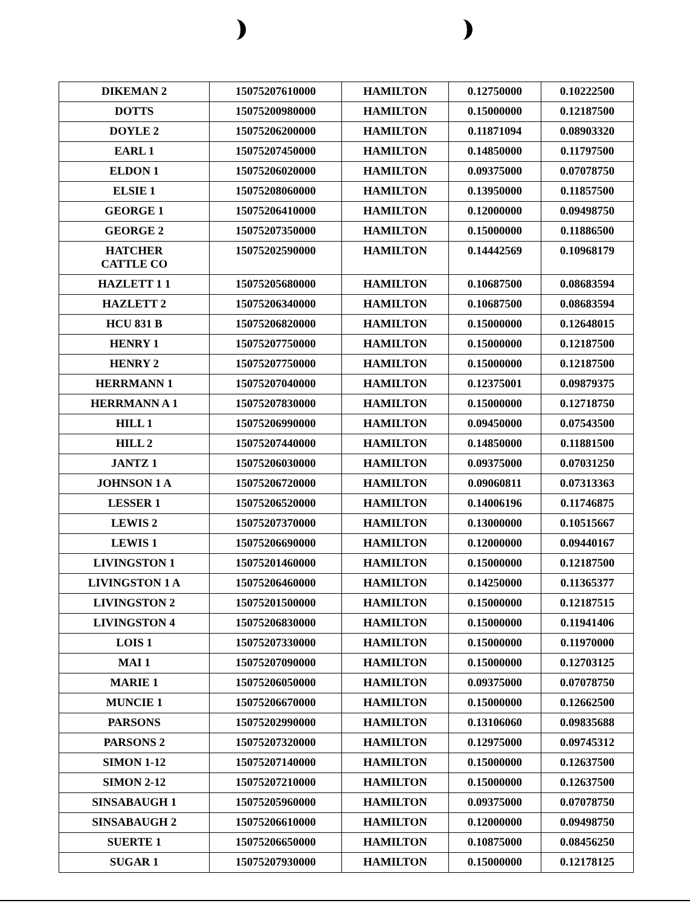| DIKEMAN 2 | 15075207610000 | HAMILTON | 0.12750000 | 0.10222500 |
| DOTTS | 15075200980000 | HAMILTON | 0.15000000 | 0.12187500 |
| DOYLE 2 | 15075206200000 | HAMILTON | 0.11871094 | 0.08903320 |
| EARL 1 | 15075207450000 | HAMILTON | 0.14850000 | 0.11797500 |
| ELDON 1 | 15075206020000 | HAMILTON | 0.09375000 | 0.07078750 |
| ELSIE 1 | 15075208060000 | HAMILTON | 0.13950000 | 0.11857500 |
| GEORGE 1 | 15075206410000 | HAMILTON | 0.12000000 | 0.09498750 |
| GEORGE 2 | 15075207350000 | HAMILTON | 0.15000000 | 0.11886500 |
| HATCHER CATTLE CO | 15075202590000 | HAMILTON | 0.14442569 | 0.10968179 |
| HAZLETT 1 1 | 15075205680000 | HAMILTON | 0.10687500 | 0.08683594 |
| HAZLETT 2 | 15075206340000 | HAMILTON | 0.10687500 | 0.08683594 |
| HCU 831 B | 15075206820000 | HAMILTON | 0.15000000 | 0.12648015 |
| HENRY 1 | 15075207750000 | HAMILTON | 0.15000000 | 0.12187500 |
| HENRY 2 | 15075207750000 | HAMILTON | 0.15000000 | 0.12187500 |
| HERRMANN 1 | 15075207040000 | HAMILTON | 0.12375001 | 0.09879375 |
| HERRMANN A 1 | 15075207830000 | HAMILTON | 0.15000000 | 0.12718750 |
| HILL 1 | 15075206990000 | HAMILTON | 0.09450000 | 0.07543500 |
| HILL 2 | 15075207440000 | HAMILTON | 0.14850000 | 0.11881500 |
| JANTZ 1 | 15075206030000 | HAMILTON | 0.09375000 | 0.07031250 |
| JOHNSON 1 A | 15075206720000 | HAMILTON | 0.09060811 | 0.07313363 |
| LESSER 1 | 15075206520000 | HAMILTON | 0.14006196 | 0.11746875 |
| LEWIS 2 | 15075207370000 | HAMILTON | 0.13000000 | 0.10515667 |
| LEWIS 1 | 15075206690000 | HAMILTON | 0.12000000 | 0.09440167 |
| LIVINGSTON 1 | 15075201460000 | HAMILTON | 0.15000000 | 0.12187500 |
| LIVINGSTON 1 A | 15075206460000 | HAMILTON | 0.14250000 | 0.11365377 |
| LIVINGSTON 2 | 15075201500000 | HAMILTON | 0.15000000 | 0.12187515 |
| LIVINGSTON 4 | 15075206830000 | HAMILTON | 0.15000000 | 0.11941406 |
| LOIS 1 | 15075207330000 | HAMILTON | 0.15000000 | 0.11970000 |
| MAI 1 | 15075207090000 | HAMILTON | 0.15000000 | 0.12703125 |
| MARIE 1 | 15075206050000 | HAMILTON | 0.09375000 | 0.07078750 |
| MUNCIE 1 | 15075206670000 | HAMILTON | 0.15000000 | 0.12662500 |
| PARSONS | 15075202990000 | HAMILTON | 0.13106060 | 0.09835688 |
| PARSONS 2 | 15075207320000 | HAMILTON | 0.12975000 | 0.09745312 |
| SIMON 1-12 | 15075207140000 | HAMILTON | 0.15000000 | 0.12637500 |
| SIMON 2-12 | 15075207210000 | HAMILTON | 0.15000000 | 0.12637500 |
| SINSABAUGH 1 | 15075205960000 | HAMILTON | 0.09375000 | 0.07078750 |
| SINSABAUGH 2 | 15075206610000 | HAMILTON | 0.12000000 | 0.09498750 |
| SUERTE 1 | 15075206650000 | HAMILTON | 0.10875000 | 0.08456250 |
| SUGAR 1 | 15075207930000 | HAMILTON | 0.15000000 | 0.12178125 |